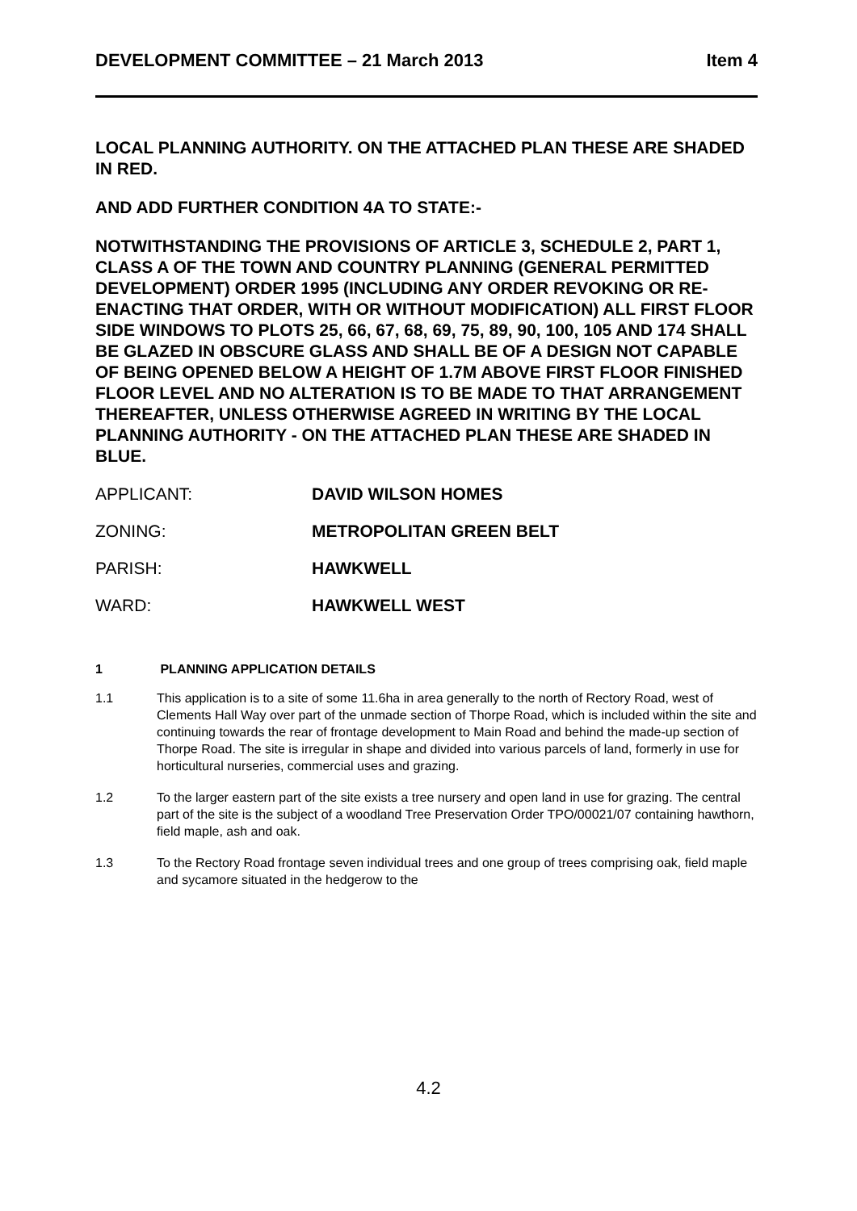DEVELOPMENT COMMITTEE – 21 March 2013 Item 4
LOCAL PLANNING AUTHORITY. ON THE ATTACHED PLAN THESE ARE SHADED IN RED.
AND ADD FURTHER CONDITION 4A TO STATE:-
NOTWITHSTANDING THE PROVISIONS OF ARTICLE 3, SCHEDULE 2, PART 1, CLASS A OF THE TOWN AND COUNTRY PLANNING (GENERAL PERMITTED DEVELOPMENT) ORDER 1995 (INCLUDING ANY ORDER REVOKING OR RE-ENACTING THAT ORDER, WITH OR WITHOUT MODIFICATION) ALL FIRST FLOOR SIDE WINDOWS TO PLOTS 25, 66, 67, 68, 69, 75, 89, 90, 100, 105 AND 174 SHALL BE GLAZED IN OBSCURE GLASS AND SHALL BE OF A DESIGN NOT CAPABLE OF BEING OPENED BELOW A HEIGHT OF 1.7M ABOVE FIRST FLOOR FINISHED FLOOR LEVEL AND NO ALTERATION IS TO BE MADE TO THAT ARRANGEMENT THEREAFTER, UNLESS OTHERWISE AGREED IN WRITING BY THE LOCAL PLANNING AUTHORITY - ON THE ATTACHED PLAN THESE ARE SHADED IN BLUE.
APPLICANT: DAVID WILSON HOMES
ZONING: METROPOLITAN GREEN BELT
PARISH: HAWKWELL
WARD: HAWKWELL WEST
1 PLANNING APPLICATION DETAILS
1.1 This application is to a site of some 11.6ha in area generally to the north of Rectory Road, west of Clements Hall Way over part of the unmade section of Thorpe Road, which is included within the site and continuing towards the rear of frontage development to Main Road and behind the made-up section of Thorpe Road. The site is irregular in shape and divided into various parcels of land, formerly in use for horticultural nurseries, commercial uses and grazing.
1.2 To the larger eastern part of the site exists a tree nursery and open land in use for grazing. The central part of the site is the subject of a woodland Tree Preservation Order TPO/00021/07 containing hawthorn, field maple, ash and oak.
1.3 To the Rectory Road frontage seven individual trees and one group of trees comprising oak, field maple and sycamore situated in the hedgerow to the
4.2